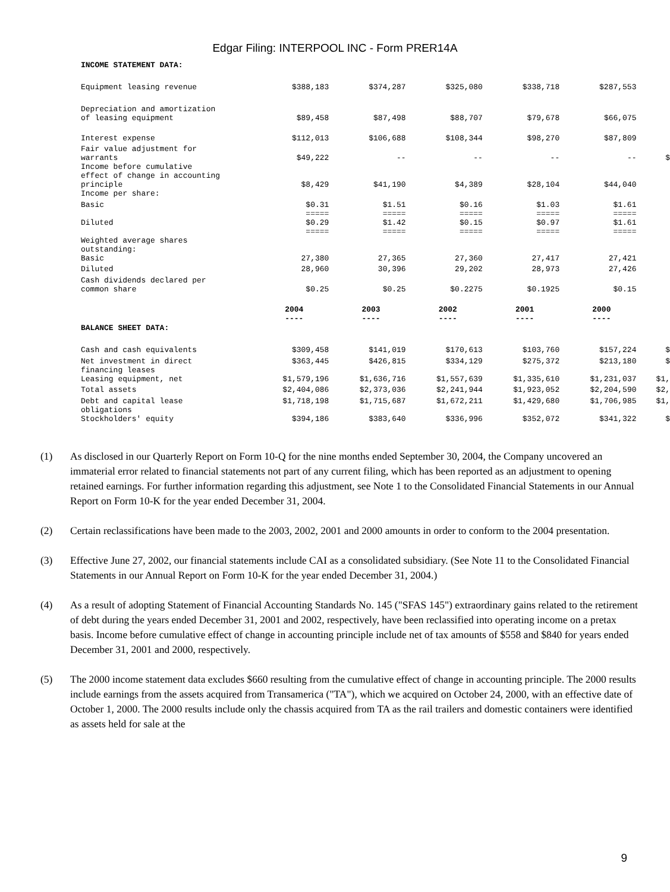Edgar Filing: INTERPOOL INC - Form PRER14A
| INCOME STATEMENT DATA: | | | | | | |
| Equipment leasing revenue | $388,183 | $374,287 | $325,080 | $338,718 | $287,553 | |
| Depreciation and amortization of leasing equipment | $89,458 | $87,498 | $88,707 | $79,678 | $66,075 | |
| Interest expense | $112,013 | $106,688 | $108,344 | $98,270 | $87,809 | |
| Fair value adjustment for warrants | $49,222 | -- | -- | -- | -- | $ |
| Income before cumulative effect of change in accounting principle | $8,429 | $41,190 | $4,389 | $28,104 | $44,040 | |
| Income per share: | | | | | | |
| Basic | $0.31 ===== | $1.51 ===== | $0.16 ===== | $1.03 ===== | $1.61 ===== | |
| Diluted | $0.29 ===== | $1.42 ===== | $0.15 ===== | $0.97 ===== | $1.61 ===== | |
| Weighted average shares outstanding: | | | | | | |
| Basic | 27,380 | 27,365 | 27,360 | 27,417 | 27,421 | |
| Diluted | 28,960 | 30,396 | 29,202 | 28,973 | 27,426 | |
| Cash dividends declared per common share | $0.25 | $0.25 | $0.2275 | $0.1925 | $0.15 | |
| | 2004 ---- | 2003 ---- | 2002 ---- | 2001 ---- | 2000 ---- | |
| BALANCE SHEET DATA: | | | | | | |
| Cash and cash equivalents | $309,458 | $141,019 | $170,613 | $103,760 | $157,224 | $ |
| Net investment in direct financing leases | $363,445 | $426,815 | $334,129 | $275,372 | $213,180 | $ |
| Leasing equipment, net | $1,579,196 | $1,636,716 | $1,557,639 | $1,335,610 | $1,231,037 | $1, |
| Total assets | $2,404,086 | $2,373,036 | $2,241,944 | $1,923,052 | $2,204,590 | $2, |
| Debt and capital lease obligations | $1,718,198 | $1,715,687 | $1,672,211 | $1,429,680 | $1,706,985 | $1, |
| Stockholders' equity | $394,186 | $383,640 | $336,996 | $352,072 | $341,322 | $ |
(1) As disclosed in our Quarterly Report on Form 10-Q for the nine months ended September 30, 2004, the Company uncovered an immaterial error related to financial statements not part of any current filing, which has been reported as an adjustment to opening retained earnings. For further information regarding this adjustment, see Note 1 to the Consolidated Financial Statements in our Annual Report on Form 10-K for the year ended December 31, 2004.
(2) Certain reclassifications have been made to the 2003, 2002, 2001 and 2000 amounts in order to conform to the 2004 presentation.
(3) Effective June 27, 2002, our financial statements include CAI as a consolidated subsidiary. (See Note 11 to the Consolidated Financial Statements in our Annual Report on Form 10-K for the year ended December 31, 2004.)
(4) As a result of adopting Statement of Financial Accounting Standards No. 145 ("SFAS 145") extraordinary gains related to the retirement of debt during the years ended December 31, 2001 and 2002, respectively, have been reclassified into operating income on a pretax basis. Income before cumulative effect of change in accounting principle include net of tax amounts of $558 and $840 for years ended December 31, 2001 and 2000, respectively.
(5) The 2000 income statement data excludes $660 resulting from the cumulative effect of change in accounting principle. The 2000 results include earnings from the assets acquired from Transamerica ("TA"), which we acquired on October 24, 2000, with an effective date of October 1, 2000. The 2000 results include only the chassis acquired from TA as the rail trailers and domestic containers were identified as assets held for sale at the
9